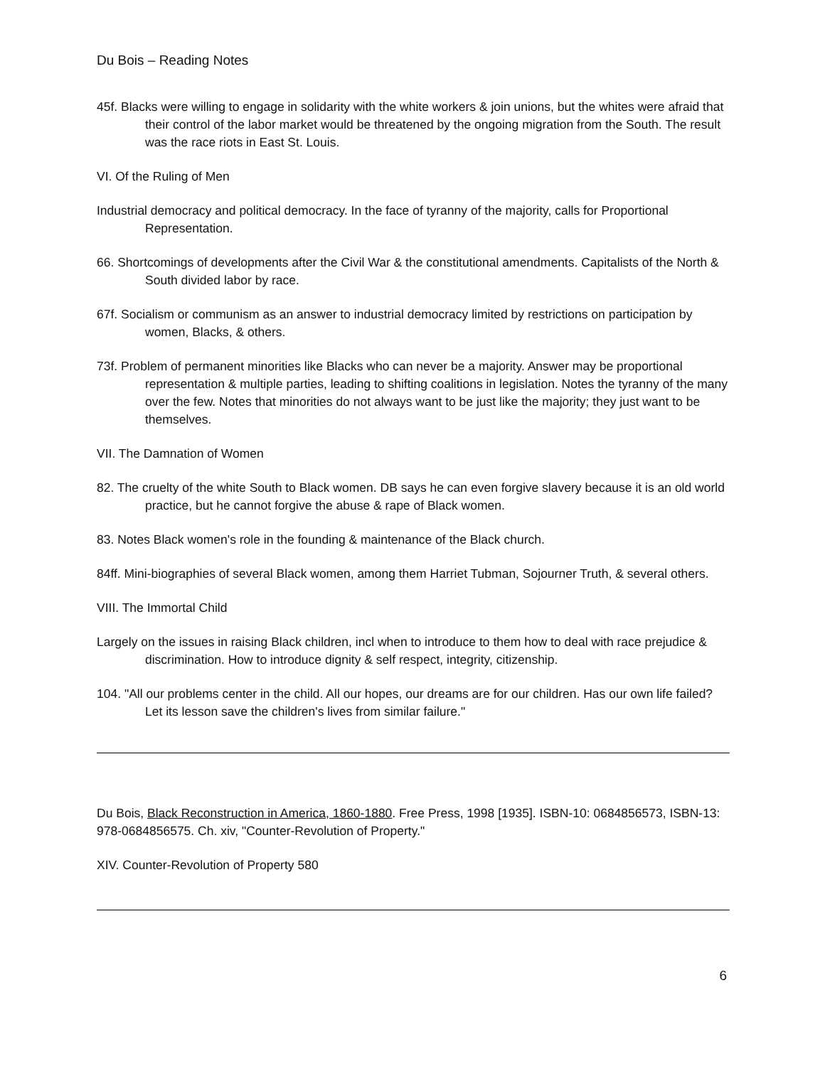Du Bois – Reading Notes
45f. Blacks were willing to engage in solidarity with the white workers & join unions, but the whites were afraid that their control of the labor market would be threatened by the ongoing migration from the South. The result was the race riots in East St. Louis.
VI. Of the Ruling of Men
Industrial democracy and political democracy. In the face of tyranny of the majority, calls for Proportional Representation.
66. Shortcomings of developments after the Civil War & the constitutional amendments. Capitalists of the North & South divided labor by race.
67f. Socialism or communism as an answer to industrial democracy limited by restrictions on participation by women, Blacks, & others.
73f. Problem of permanent minorities like Blacks who can never be a majority. Answer may be proportional representation & multiple parties, leading to shifting coalitions in legislation. Notes the tyranny of the many over the few. Notes that minorities do not always want to be just like the majority; they just want to be themselves.
VII. The Damnation of Women
82. The cruelty of the white South to Black women. DB says he can even forgive slavery because it is an old world practice, but he cannot forgive the abuse & rape of Black women.
83. Notes Black women's role in the founding & maintenance of the Black church.
84ff. Mini-biographies of several Black women, among them Harriet Tubman, Sojourner Truth, & several others.
VIII. The Immortal Child
Largely on the issues in raising Black children, incl when to introduce to them how to deal with race prejudice & discrimination. How to introduce dignity & self respect, integrity, citizenship.
104. "All our problems center in the child. All our hopes, our dreams are for our children. Has our own life failed? Let its lesson save the children's lives from similar failure."
Du Bois, Black Reconstruction in America, 1860-1880. Free Press, 1998 [1935]. ISBN-10: 0684856573, ISBN-13: 978-0684856575. Ch. xiv, "Counter-Revolution of Property."
XIV. Counter-Revolution of Property 580
6